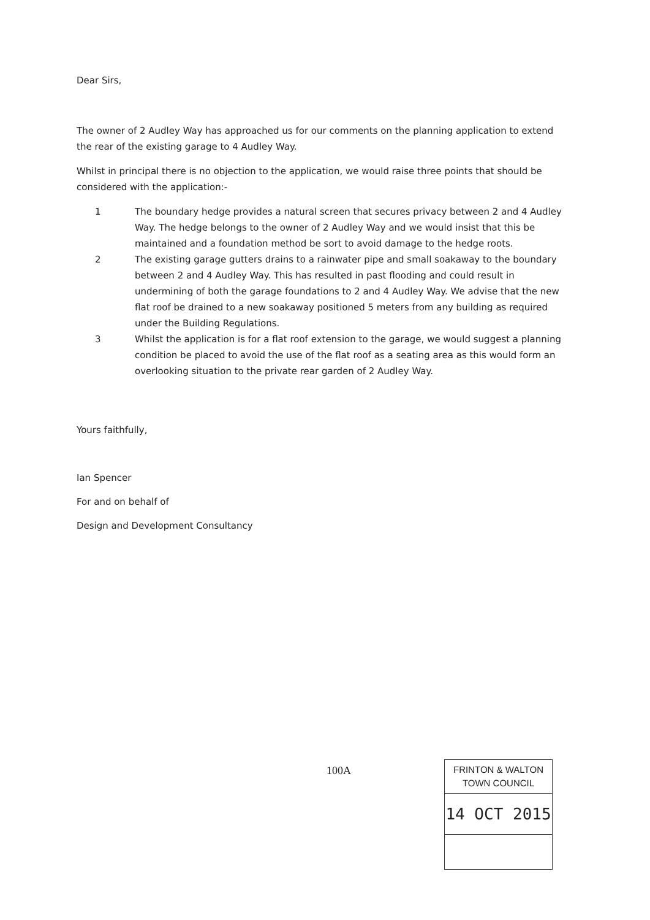Dear Sirs,
The owner of 2 Audley Way has approached us for our comments on the planning application to extend the rear of the existing garage to 4 Audley Way.
Whilst in principal there is no objection to the application, we would raise three points that should be considered with the application:-
1 The boundary hedge provides a natural screen that secures privacy between 2 and 4 Audley Way. The hedge belongs to the owner of 2 Audley Way and we would insist that this be maintained and a foundation method be sort to avoid damage to the hedge roots.
2 The existing garage gutters drains to a rainwater pipe and small soakaway to the boundary between 2 and 4 Audley Way. This has resulted in past flooding and could result in undermining of both the garage foundations to 2 and 4 Audley Way. We advise that the new flat roof be drained to a new soakaway positioned 5 meters from any building as required under the Building Regulations.
3 Whilst the application is for a flat roof extension to the garage, we would suggest a planning condition be placed to avoid the use of the flat roof as a seating area as this would form an overlooking situation to the private rear garden of 2 Audley Way.
Yours faithfully,
Ian Spencer
For and on behalf of
Design and Development Consultancy
100A
FRINTON & WALTON
TOWN COUNCIL
14 OCT 2015